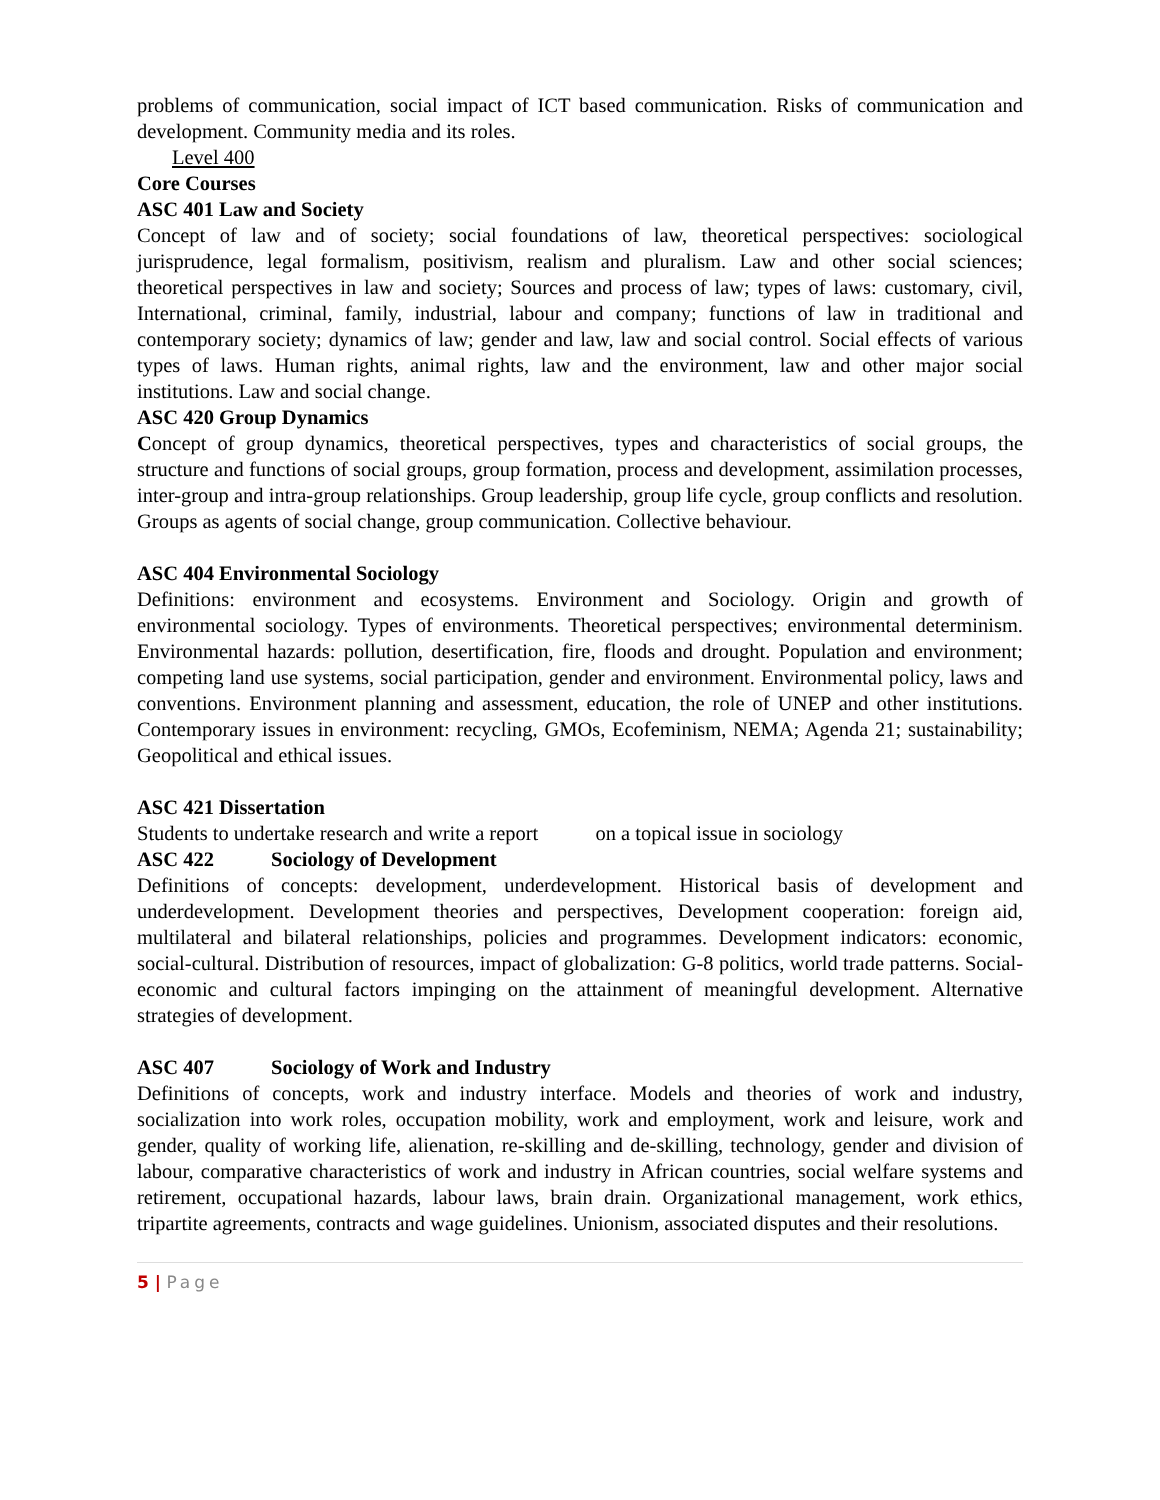problems of communication, social impact of ICT based communication. Risks of communication and development. Community media and its roles.
Level 400
Core Courses
ASC 401 Law and Society
Concept of law and of society; social foundations of law, theoretical perspectives: sociological jurisprudence, legal formalism, positivism, realism and pluralism. Law and other social sciences; theoretical perspectives in law and society; Sources and process of law; types of laws: customary, civil, International, criminal, family, industrial, labour and company; functions of law in traditional and contemporary society; dynamics of law; gender and law, law and social control. Social effects of various types of laws. Human rights, animal rights, law and the environment, law and other major social institutions. Law and social change.
ASC 420 Group Dynamics
Concept of group dynamics, theoretical perspectives, types and characteristics of social groups, the structure and functions of social groups, group formation, process and development, assimilation processes, inter-group and intra-group relationships. Group leadership, group life cycle, group conflicts and resolution. Groups as agents of social change, group communication. Collective behaviour.
ASC 404 Environmental Sociology
Definitions: environment and ecosystems. Environment and Sociology. Origin and growth of environmental sociology. Types of environments. Theoretical perspectives; environmental determinism. Environmental hazards: pollution, desertification, fire, floods and drought. Population and environment; competing land use systems, social participation, gender and environment. Environmental policy, laws and conventions. Environment planning and assessment, education, the role of UNEP and other institutions. Contemporary issues in environment: recycling, GMOs, Ecofeminism, NEMA; Agenda 21; sustainability; Geopolitical and ethical issues.
ASC 421 Dissertation
Students to undertake research and write a report on a topical issue in sociology
ASC 422 Sociology of Development
Definitions of concepts: development, underdevelopment. Historical basis of development and underdevelopment. Development theories and perspectives, Development cooperation: foreign aid, multilateral and bilateral relationships, policies and programmes. Development indicators: economic, social-cultural. Distribution of resources, impact of globalization: G-8 politics, world trade patterns. Social-economic and cultural factors impinging on the attainment of meaningful development. Alternative strategies of development.
ASC 407 Sociology of Work and Industry
Definitions of concepts, work and industry interface. Models and theories of work and industry, socialization into work roles, occupation mobility, work and employment, work and leisure, work and gender, quality of working life, alienation, re-skilling and de-skilling, technology, gender and division of labour, comparative characteristics of work and industry in African countries, social welfare systems and retirement, occupational hazards, labour laws, brain drain. Organizational management, work ethics, tripartite agreements, contracts and wage guidelines. Unionism, associated disputes and their resolutions.
5 | Page